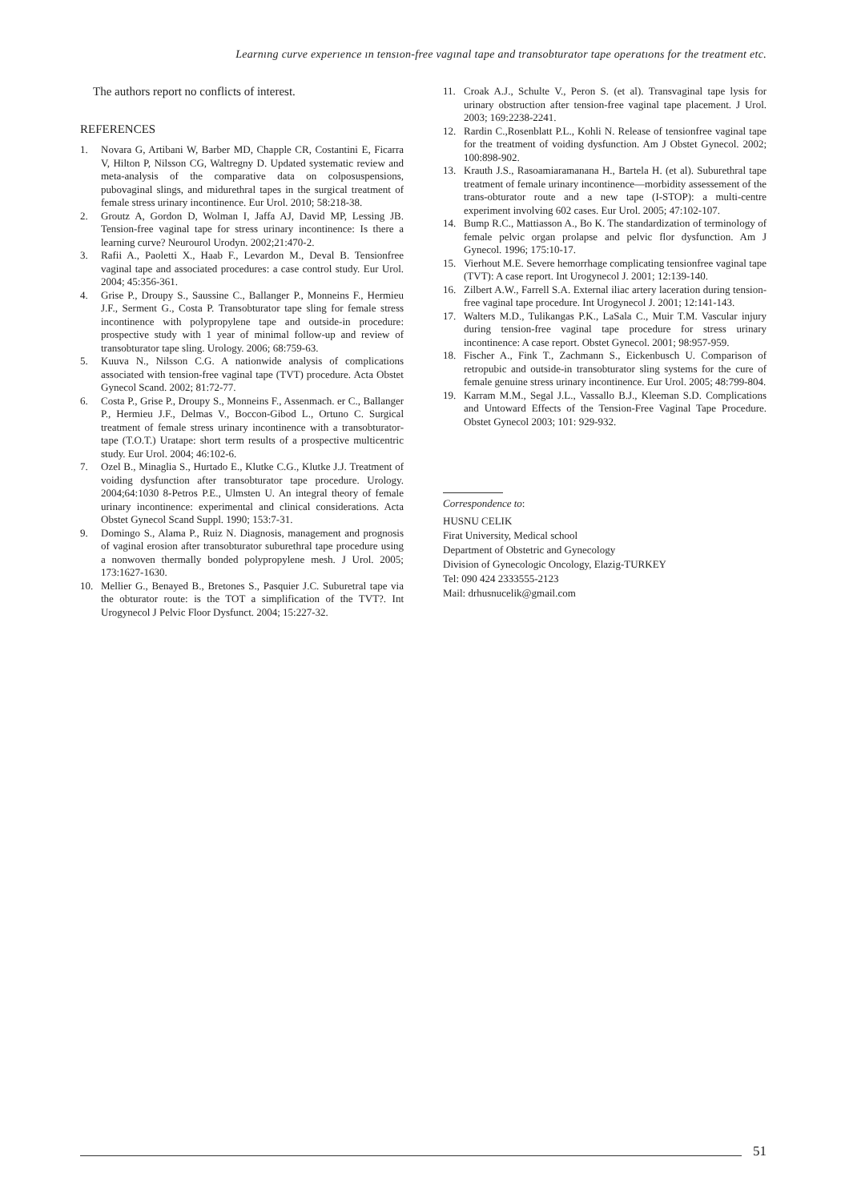Learnıng curve experıence ın tensıon-free vagınal tape and transobturator tape operatıons for the treatment etc.
The authors report no conflicts of interest.
REFERENCES
1. Novara G, Artibani W, Barber MD, Chapple CR, Costantini E, Ficarra V, Hilton P, Nilsson CG, Waltregny D. Updated systematic review and meta-analysis of the comparative data on colposuspensions, pubovaginal slings, and midurethral tapes in the surgical treatment of female stress urinary incontinence. Eur Urol. 2010; 58:218-38.
2. Groutz A, Gordon D, Wolman I, Jaffa AJ, David MP, Lessing JB. Tension-free vaginal tape for stress urinary incontinence: Is there a learning curve? Neurourol Urodyn. 2002;21:470-2.
3. Rafii A., Paoletti X., Haab F., Levardon M., Deval B. Tensionfree vaginal tape and associated procedures: a case control study. Eur Urol. 2004; 45:356-361.
4. Grise P., Droupy S., Saussine C., Ballanger P., Monneins F., Hermieu J.F., Serment G., Costa P. Transobturator tape sling for female stress incontinence with polypropylene tape and outside-in procedure: prospective study with 1 year of minimal follow-up and review of transobturator tape sling. Urology. 2006; 68:759-63.
5. Kuuva N., Nilsson C.G. A nationwide analysis of complications associated with tension-free vaginal tape (TVT) procedure. Acta Obstet Gynecol Scand. 2002; 81:72-77.
6. Costa P., Grise P., Droupy S., Monneins F., Assenmach. er C., Ballanger P., Hermieu J.F., Delmas V., Boccon-Gibod L., Ortuno C. Surgical treatment of female stress urinary incontinence with a transobturator-tape (T.O.T.) Uratape: short term results of a prospective multicentric study. Eur Urol. 2004; 46:102-6.
7. Ozel B., Minaglia S., Hurtado E., Klutke C.G., Klutke J.J. Treatment of voiding dysfunction after transobturator tape procedure. Urology. 2004;64:1030 8-Petros P.E., Ulmsten U. An integral theory of female urinary incontinence: experimental and clinical considerations. Acta Obstet Gynecol Scand Suppl. 1990; 153:7-31.
9. Domingo S., Alama P., Ruiz N. Diagnosis, management and prognosis of vaginal erosion after transobturator suburethral tape procedure using a nonwoven thermally bonded polypropylene mesh. J Urol. 2005; 173:1627-1630.
10. Mellier G., Benayed B., Bretones S., Pasquier J.C. Suburetral tape via the obturator route: is the TOT a simplification of the TVT?. Int Urogynecol J Pelvic Floor Dysfunct. 2004; 15:227-32.
11. Croak A.J., Schulte V., Peron S. (et al). Transvaginal tape lysis for urinary obstruction after tension-free vaginal tape placement. J Urol. 2003; 169:2238-2241.
12. Rardin C.,Rosenblatt P.L., Kohli N. Release of tensionfree vaginal tape for the treatment of voiding dysfunction. Am J Obstet Gynecol. 2002; 100:898-902.
13. Krauth J.S., Rasoamiaramanana H., Bartela H. (et al). Suburethral tape treatment of female urinary incontinence—morbidity assessement of the trans-obturator route and a new tape (I-STOP): a multi-centre experiment involving 602 cases. Eur Urol. 2005; 47:102-107.
14. Bump R.C., Mattiasson A., Bo K. The standardization of terminology of female pelvic organ prolapse and pelvic flor dysfunction. Am J Gynecol. 1996; 175:10-17.
15. Vierhout M.E. Severe hemorrhage complicating tensionfree vaginal tape (TVT): A case report. Int Urogynecol J. 2001; 12:139-140.
16. Zilbert A.W., Farrell S.A. External iliac artery laceration during tension-free vaginal tape procedure. Int Urogynecol J. 2001; 12:141-143.
17. Walters M.D., Tulikangas P.K., LaSala C., Muir T.M. Vascular injury during tension-free vaginal tape procedure for stress urinary incontinence: A case report. Obstet Gynecol. 2001; 98:957-959.
18. Fischer A., Fink T., Zachmann S., Eickenbusch U. Comparison of retropubic and outside-in transobturator sling systems for the cure of female genuine stress urinary incontinence. Eur Urol. 2005; 48:799-804.
19. Karram M.M., Segal J.L., Vassallo B.J., Kleeman S.D. Complications and Untoward Effects of the Tension-Free Vaginal Tape Procedure. Obstet Gynecol 2003; 101: 929-932.
Correspondence to:
HUSNU CELIK
Firat University, Medical school
Department of Obstetric and Gynecology
Division of Gynecologic Oncology, Elazig-TURKEY
Tel: 090 424 2333555-2123
Mail: drhusnucelik@gmail.com
51